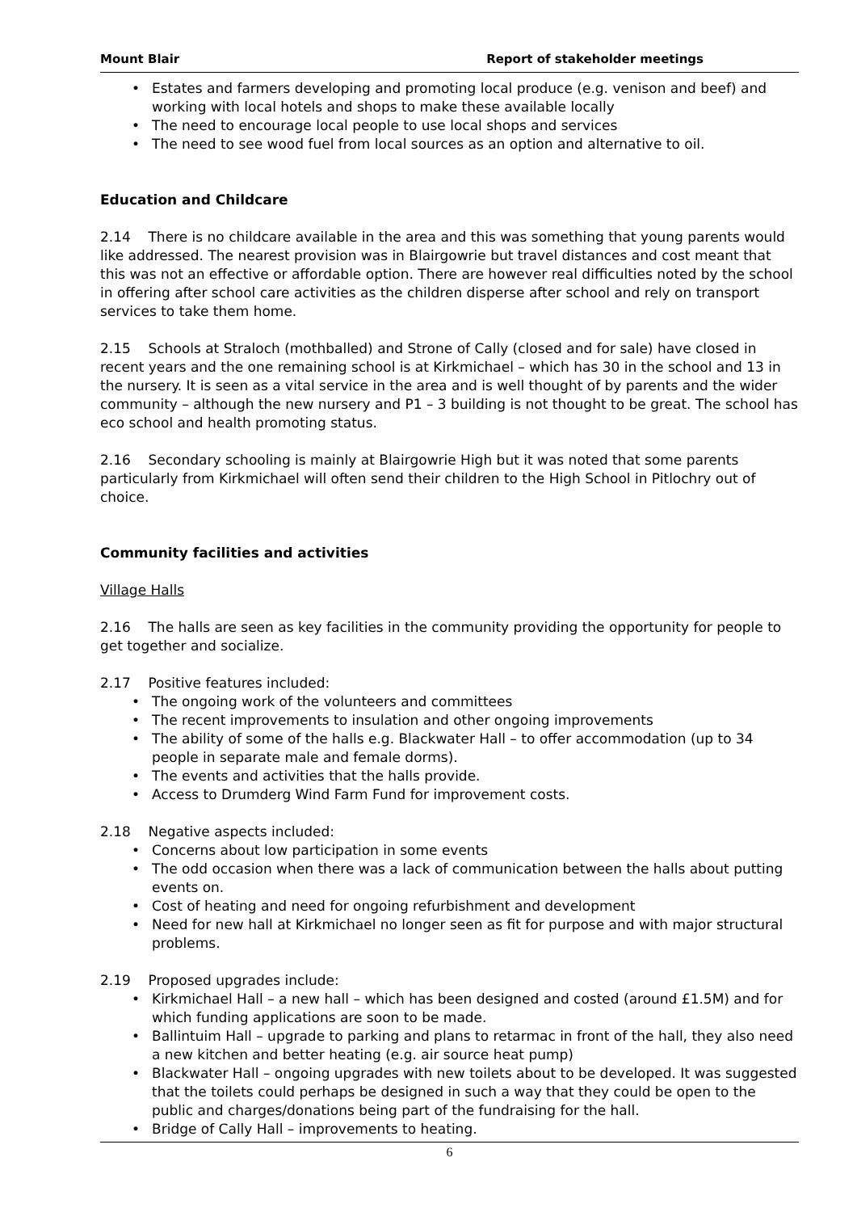Mount Blair Report of stakeholder meetings
Estates and farmers developing and promoting local produce (e.g. venison and beef) and working with local hotels and shops to make these available locally
The need to encourage local people to use local shops and services
The need to see wood fuel from local sources as an option and alternative to oil.
Education and Childcare
2.14 There is no childcare available in the area and this was something that young parents would like addressed. The nearest provision was in Blairgowrie but travel distances and cost meant that this was not an effective or affordable option. There are however real difficulties noted by the school in offering after school care activities as the children disperse after school and rely on transport services to take them home.
2.15 Schools at Straloch (mothballed) and Strone of Cally (closed and for sale) have closed in recent years and the one remaining school is at Kirkmichael – which has 30 in the school and 13 in the nursery. It is seen as a vital service in the area and is well thought of by parents and the wider community – although the new nursery and P1 – 3 building is not thought to be great. The school has eco school and health promoting status.
2.16 Secondary schooling is mainly at Blairgowrie High but it was noted that some parents particularly from Kirkmichael will often send their children to the High School in Pitlochry out of choice.
Community facilities and activities
Village Halls
2.16 The halls are seen as key facilities in the community providing the opportunity for people to get together and socialize.
2.17 Positive features included:
The ongoing work of the volunteers and committees
The recent improvements to insulation and other ongoing improvements
The ability of some of the halls e.g. Blackwater Hall – to offer accommodation (up to 34 people in separate male and female dorms).
The events and activities that the halls provide.
Access to Drumderg Wind Farm Fund for improvement costs.
2.18 Negative aspects included:
Concerns about low participation in some events
The odd occasion when there was a lack of communication between the halls about putting events on.
Cost of heating and need for ongoing refurbishment and development
Need for new hall at Kirkmichael no longer seen as fit for purpose and with major structural problems.
2.19 Proposed upgrades include:
Kirkmichael Hall – a new hall – which has been designed and costed (around £1.5M) and for which funding applications are soon to be made.
Ballintuim Hall – upgrade to parking and plans to retarmac in front of the hall, they also need a new kitchen and better heating (e.g. air source heat pump)
Blackwater Hall – ongoing upgrades with new toilets about to be developed. It was suggested that the toilets could perhaps be designed in such a way that they could be open to the public and charges/donations being part of the fundraising for the hall.
Bridge of Cally Hall – improvements to heating.
6